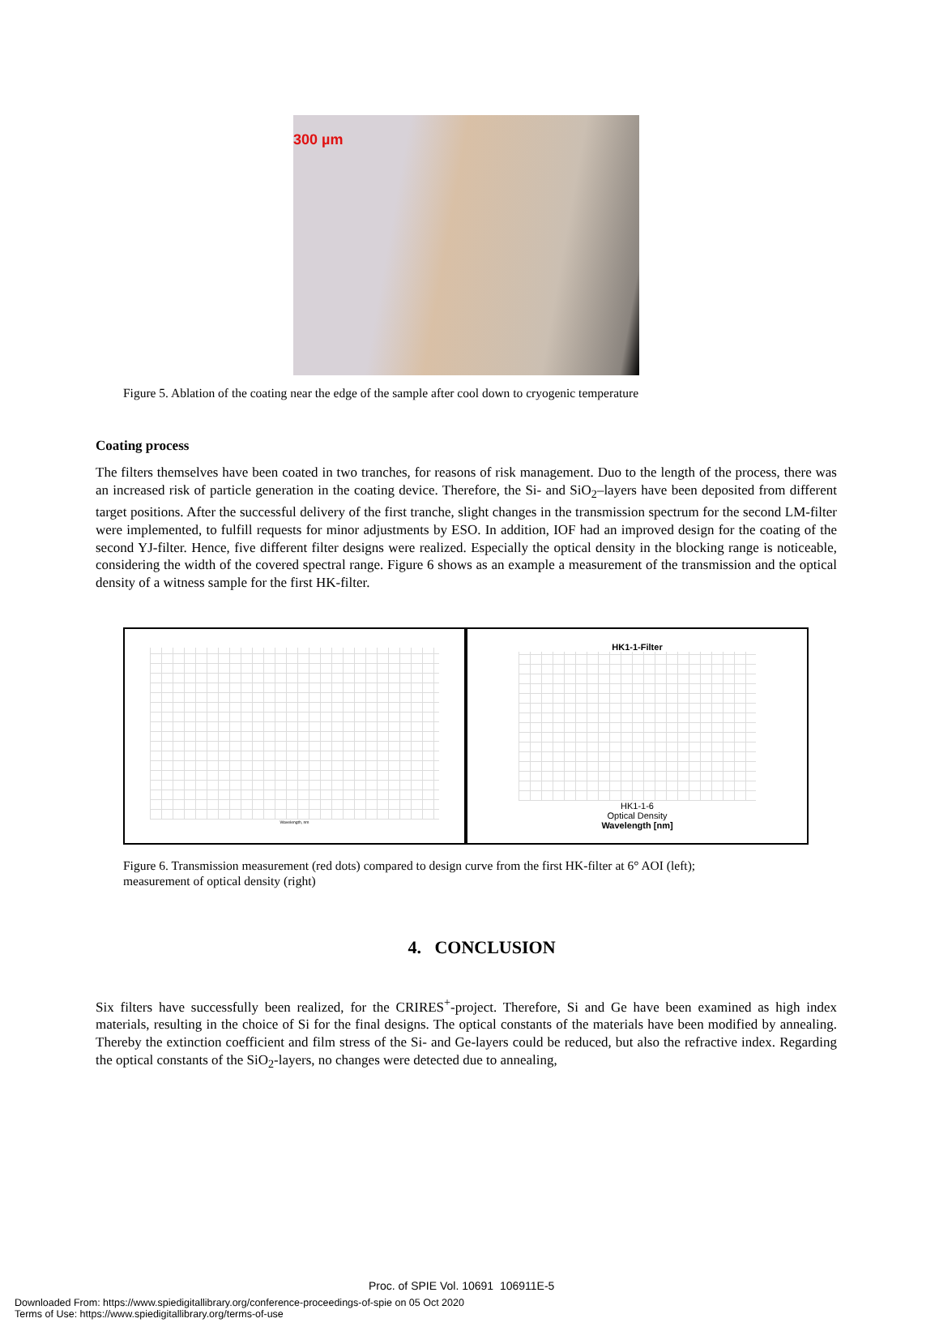300 µm
Figure 5. Ablation of the coating near the edge of the sample after cool down to cryogenic temperature
Coating process
The filters themselves have been coated in two tranches, for reasons of risk management. Duo to the length of the process, there was an increased risk of particle generation in the coating device. Therefore, the Si- and SiO<sub>2</sub>–layers have been deposited from different target positions. After the successful delivery of the first tranche, slight changes in the transmission spectrum for the second LM-filter were implemented, to fulfill requests for minor adjustments by ESO. In addition, IOF had an improved design for the coating of the second YJ-filter. Hence, five different filter designs were realized. Especially the optical density in the blocking range is noticeable, considering the width of the covered spectral range. Figure 6 shows as an example a measurement of the transmission and the optical density of a witness sample for the first HK-filter.
Wavelength, nm
HK1-1-Filter
HK1-1-6
Optical Density
Wavelength [nm]
Figure 6. Transmission measurement (red dots) compared to design curve from the first HK-filter at 6° AOI (left);
measurement of optical density (right)
4. CONCLUSION
Six filters have successfully been realized, for the CRIRES<sup>+</sup>-project. Therefore, Si and Ge have been examined as high index materials, resulting in the choice of Si for the final designs. The optical constants of the materials have been modified by annealing. Thereby the extinction coefficient and film stress of the Si- and Ge-layers could be reduced, but also the refractive index. Regarding the optical constants of the SiO<sub>2</sub>-layers, no changes were detected due to annealing,
Proc. of SPIE Vol. 10691 106911E-5
Downloaded From: https://www.spiedigitallibrary.org/conference-proceedings-of-spie on 05 Oct 2020
Terms of Use: https://www.spiedigitallibrary.org/terms-of-use